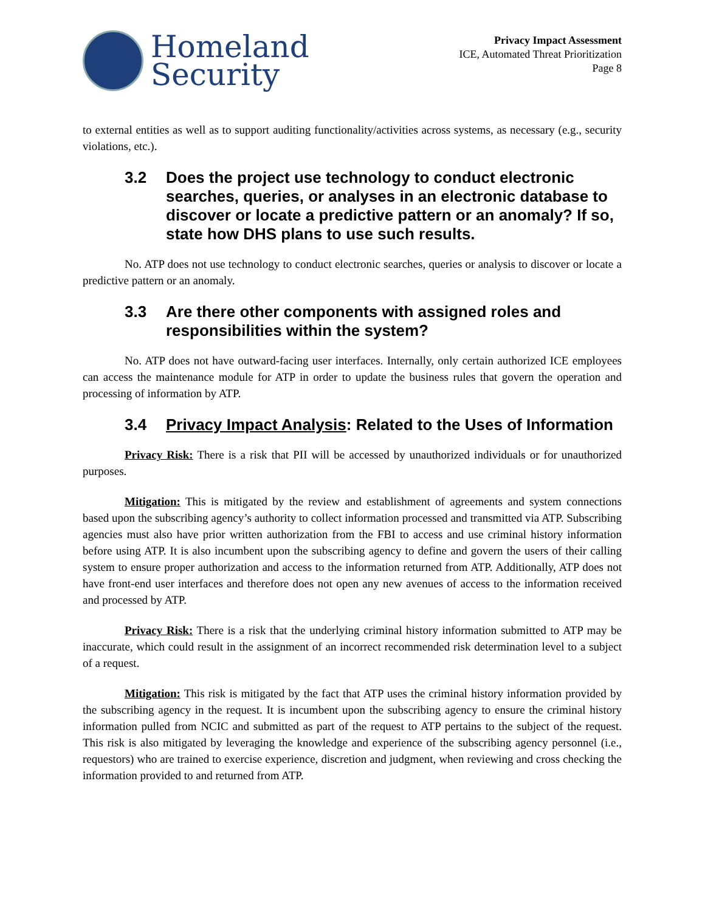Homeland
Security
Privacy Impact Assessment
ICE, Automated Threat Prioritization
Page 8
to external entities as well as to support auditing functionality/activities across systems, as necessary (e.g., security violations, etc.).
3.2 Does the project use technology to conduct electronic searches, queries, or analyses in an electronic database to discover or locate a predictive pattern or an anomaly? If so, state how DHS plans to use such results.
No. ATP does not use technology to conduct electronic searches, queries or analysis to discover or locate a predictive pattern or an anomaly.
3.3 Are there other components with assigned roles and responsibilities within the system?
No. ATP does not have outward-facing user interfaces. Internally, only certain authorized ICE employees can access the maintenance module for ATP in order to update the business rules that govern the operation and processing of information by ATP.
3.4 Privacy Impact Analysis: Related to the Uses of Information
Privacy Risk: There is a risk that PII will be accessed by unauthorized individuals or for unauthorized purposes.
Mitigation: This is mitigated by the review and establishment of agreements and system connections based upon the subscribing agency’s authority to collect information processed and transmitted via ATP. Subscribing agencies must also have prior written authorization from the FBI to access and use criminal history information before using ATP. It is also incumbent upon the subscribing agency to define and govern the users of their calling system to ensure proper authorization and access to the information returned from ATP. Additionally, ATP does not have front-end user interfaces and therefore does not open any new avenues of access to the information received and processed by ATP.
Privacy Risk: There is a risk that the underlying criminal history information submitted to ATP may be inaccurate, which could result in the assignment of an incorrect recommended risk determination level to a subject of a request.
Mitigation: This risk is mitigated by the fact that ATP uses the criminal history information provided by the subscribing agency in the request. It is incumbent upon the subscribing agency to ensure the criminal history information pulled from NCIC and submitted as part of the request to ATP pertains to the subject of the request. This risk is also mitigated by leveraging the knowledge and experience of the subscribing agency personnel (i.e., requestors) who are trained to exercise experience, discretion and judgment, when reviewing and cross checking the information provided to and returned from ATP.